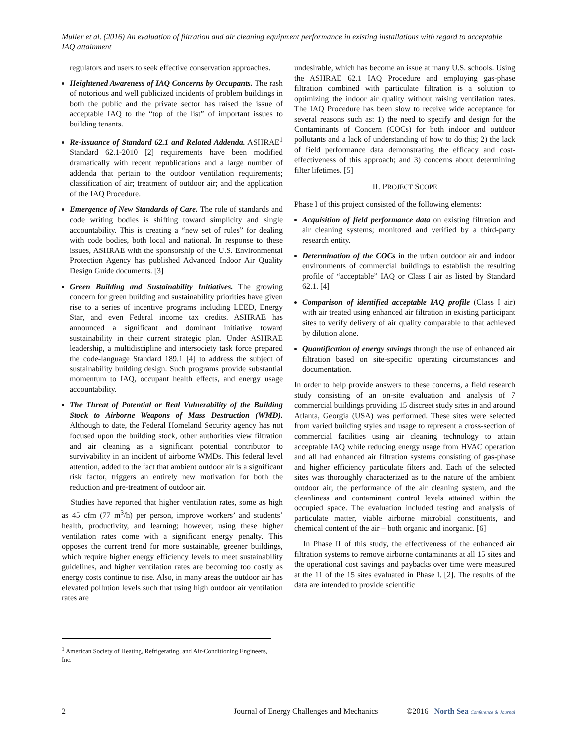Muller et al. (2016) An evaluation of filtration and air cleaning equipment performance in existing installations with regard to acceptable IAQ attainment
regulators and users to seek effective conservation approaches.
Heightened Awareness of IAQ Concerns by Occupants. The rash of notorious and well publicized incidents of problem buildings in both the public and the private sector has raised the issue of acceptable IAQ to the “top of the list” of important issues to building tenants.
Re-issuance of Standard 62.1 and Related Addenda. ASHRAE<sup>1</sup> Standard 62.1-2010 [2] requirements have been modified dramatically with recent republications and a large number of addenda that pertain to the outdoor ventilation requirements; classification of air; treatment of outdoor air; and the application of the IAQ Procedure.
Emergence of New Standards of Care. The role of standards and code writing bodies is shifting toward simplicity and single accountability. This is creating a “new set of rules” for dealing with code bodies, both local and national. In response to these issues, ASHRAE with the sponsorship of the U.S. Environmental Protection Agency has published Advanced Indoor Air Quality Design Guide documents. [3]
Green Building and Sustainability Initiatives. The growing concern for green building and sustainability priorities have given rise to a series of incentive programs including LEED, Energy Star, and even Federal income tax credits. ASHRAE has announced a significant and dominant initiative toward sustainability in their current strategic plan. Under ASHRAE leadership, a multidiscipline and intersociety task force prepared the code-language Standard 189.1 [4] to address the subject of sustainability building design. Such programs provide substantial momentum to IAQ, occupant health effects, and energy usage accountability.
The Threat of Potential or Real Vulnerability of the Building Stock to Airborne Weapons of Mass Destruction (WMD). Although to date, the Federal Homeland Security agency has not focused upon the building stock, other authorities view filtration and air cleaning as a significant potential contributor to survivability in an incident of airborne WMDs. This federal level attention, added to the fact that ambient outdoor air is a significant risk factor, triggers an entirely new motivation for both the reduction and pre-treatment of outdoor air.
Studies have reported that higher ventilation rates, some as high as 45 cfm (77 m<sup>3</sup>/h) per person, improve workers’ and students’ health, productivity, and learning; however, using these higher ventilation rates come with a significant energy penalty. This opposes the current trend for more sustainable, greener buildings, which require higher energy efficiency levels to meet sustainability guidelines, and higher ventilation rates are becoming too costly as energy costs continue to rise. Also, in many areas the outdoor air has elevated pollution levels such that using high outdoor air ventilation rates are
undesirable, which has become an issue at many U.S. schools. Using the ASHRAE 62.1 IAQ Procedure and employing gas-phase filtration combined with particulate filtration is a solution to optimizing the indoor air quality without raising ventilation rates. The IAQ Procedure has been slow to receive wide acceptance for several reasons such as: 1) the need to specify and design for the Contaminants of Concern (COCs) for both indoor and outdoor pollutants and a lack of understanding of how to do this; 2) the lack of field performance data demonstrating the efficacy and cost-effectiveness of this approach; and 3) concerns about determining filter lifetimes. [5]
II. PROJECT SCOPE
Phase I of this project consisted of the following elements:
Acquisition of field performance data on existing filtration and air cleaning systems; monitored and verified by a third-party research entity.
Determination of the COCs in the urban outdoor air and indoor environments of commercial buildings to establish the resulting profile of “acceptable” IAQ or Class I air as listed by Standard 62.1. [4]
Comparison of identified acceptable IAQ profile (Class I air) with air treated using enhanced air filtration in existing participant sites to verify delivery of air quality comparable to that achieved by dilution alone.
Quantification of energy savings through the use of enhanced air filtration based on site-specific operating circumstances and documentation.
In order to help provide answers to these concerns, a field research study consisting of an on-site evaluation and analysis of 7 commercial buildings providing 15 discreet study sites in and around Atlanta, Georgia (USA) was performed. These sites were selected from varied building styles and usage to represent a cross-section of commercial facilities using air cleaning technology to attain acceptable IAQ while reducing energy usage from HVAC operation and all had enhanced air filtration systems consisting of gas-phase and higher efficiency particulate filters and. Each of the selected sites was thoroughly characterized as to the nature of the ambient outdoor air, the performance of the air cleaning system, and the cleanliness and contaminant control levels attained within the occupied space. The evaluation included testing and analysis of particulate matter, viable airborne microbial constituents, and chemical content of the air – both organic and inorganic. [6]
In Phase II of this study, the effectiveness of the enhanced air filtration systems to remove airborne contaminants at all 15 sites and the operational cost savings and paybacks over time were measured at the 11 of the 15 sites evaluated in Phase I. [2]. The results of the data are intended to provide scientific
<sup>1</sup> American Society of Heating, Refrigerating, and Air-Conditioning Engineers, Inc.
2 Journal of Energy Challenges and Mechanics ©2016 North Sea Conference & Journal